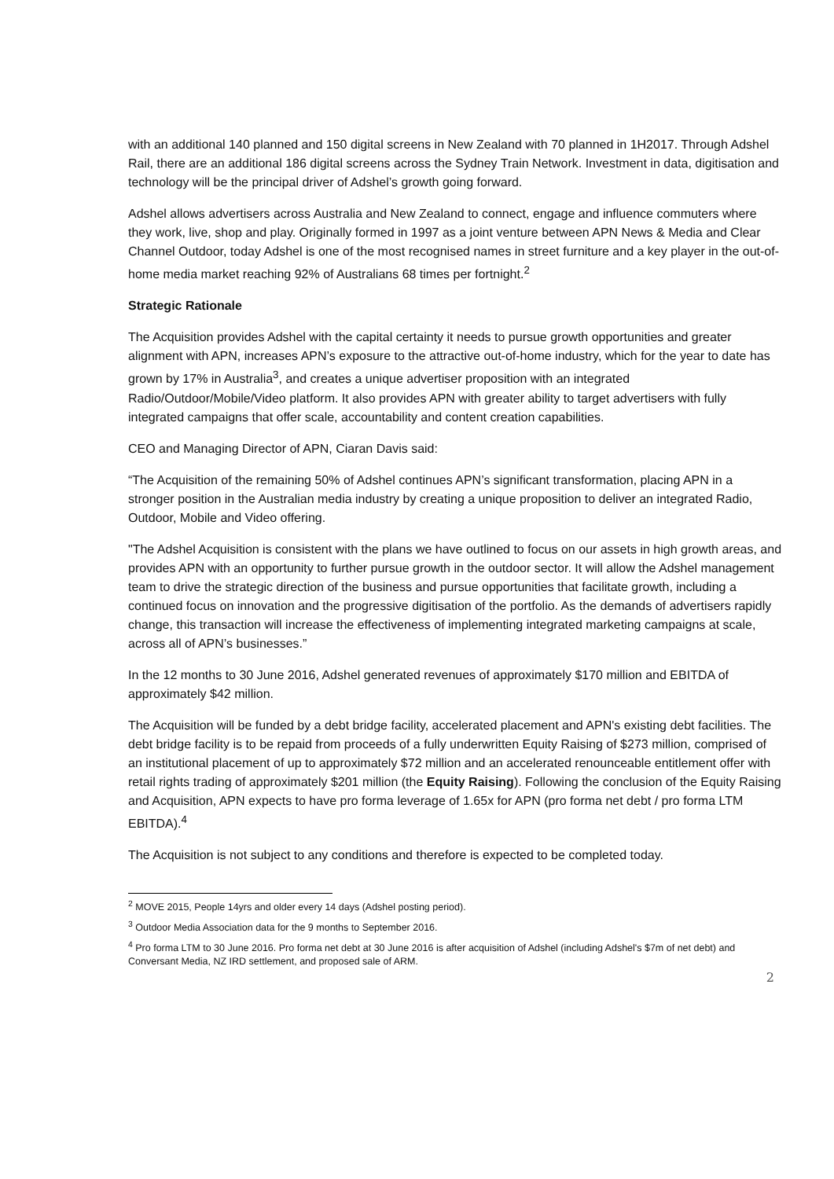with an additional 140 planned and 150 digital screens in New Zealand with 70 planned in 1H2017. Through Adshel Rail, there are an additional 186 digital screens across the Sydney Train Network. Investment in data, digitisation and technology will be the principal driver of Adshel’s growth going forward.
Adshel allows advertisers across Australia and New Zealand to connect, engage and influence commuters where they work, live, shop and play. Originally formed in 1997 as a joint venture between APN News & Media and Clear Channel Outdoor, today Adshel is one of the most recognised names in street furniture and a key player in the out-of-home media market reaching 92% of Australians 68 times per fortnight.<sup>2</sup>
Strategic Rationale
The Acquisition provides Adshel with the capital certainty it needs to pursue growth opportunities and greater alignment with APN, increases APN’s exposure to the attractive out-of-home industry, which for the year to date has grown by 17% in Australia<sup>3</sup>, and creates a unique advertiser proposition with an integrated Radio/Outdoor/Mobile/Video platform. It also provides APN with greater ability to target advertisers with fully integrated campaigns that offer scale, accountability and content creation capabilities.
CEO and Managing Director of APN, Ciaran Davis said:
“The Acquisition of the remaining 50% of Adshel continues APN’s significant transformation, placing APN in a stronger position in the Australian media industry by creating a unique proposition to deliver an integrated Radio, Outdoor, Mobile and Video offering.
"The Adshel Acquisition is consistent with the plans we have outlined to focus on our assets in high growth areas, and provides APN with an opportunity to further pursue growth in the outdoor sector. It will allow the Adshel management team to drive the strategic direction of the business and pursue opportunities that facilitate growth, including a continued focus on innovation and the progressive digitisation of the portfolio. As the demands of advertisers rapidly change, this transaction will increase the effectiveness of implementing integrated marketing campaigns at scale, across all of APN’s businesses.”
In the 12 months to 30 June 2016, Adshel generated revenues of approximately $170 million and EBITDA of approximately $42 million.
The Acquisition will be funded by a debt bridge facility, accelerated placement and APN's existing debt facilities. The debt bridge facility is to be repaid from proceeds of a fully underwritten Equity Raising of $273 million, comprised of an institutional placement of up to approximately $72 million and an accelerated renounceable entitlement offer with retail rights trading of approximately $201 million (the Equity Raising). Following the conclusion of the Equity Raising and Acquisition, APN expects to have pro forma leverage of 1.65x for APN (pro forma net debt / pro forma LTM EBITDA).<sup>4</sup>
The Acquisition is not subject to any conditions and therefore is expected to be completed today.
<sup>2</sup> MOVE 2015, People 14yrs and older every 14 days (Adshel posting period).
<sup>3</sup> Outdoor Media Association data for the 9 months to September 2016.
<sup>4</sup> Pro forma LTM to 30 June 2016. Pro forma net debt at 30 June 2016 is after acquisition of Adshel (including Adshel's $7m of net debt) and Conversant Media, NZ IRD settlement, and proposed sale of ARM.
2